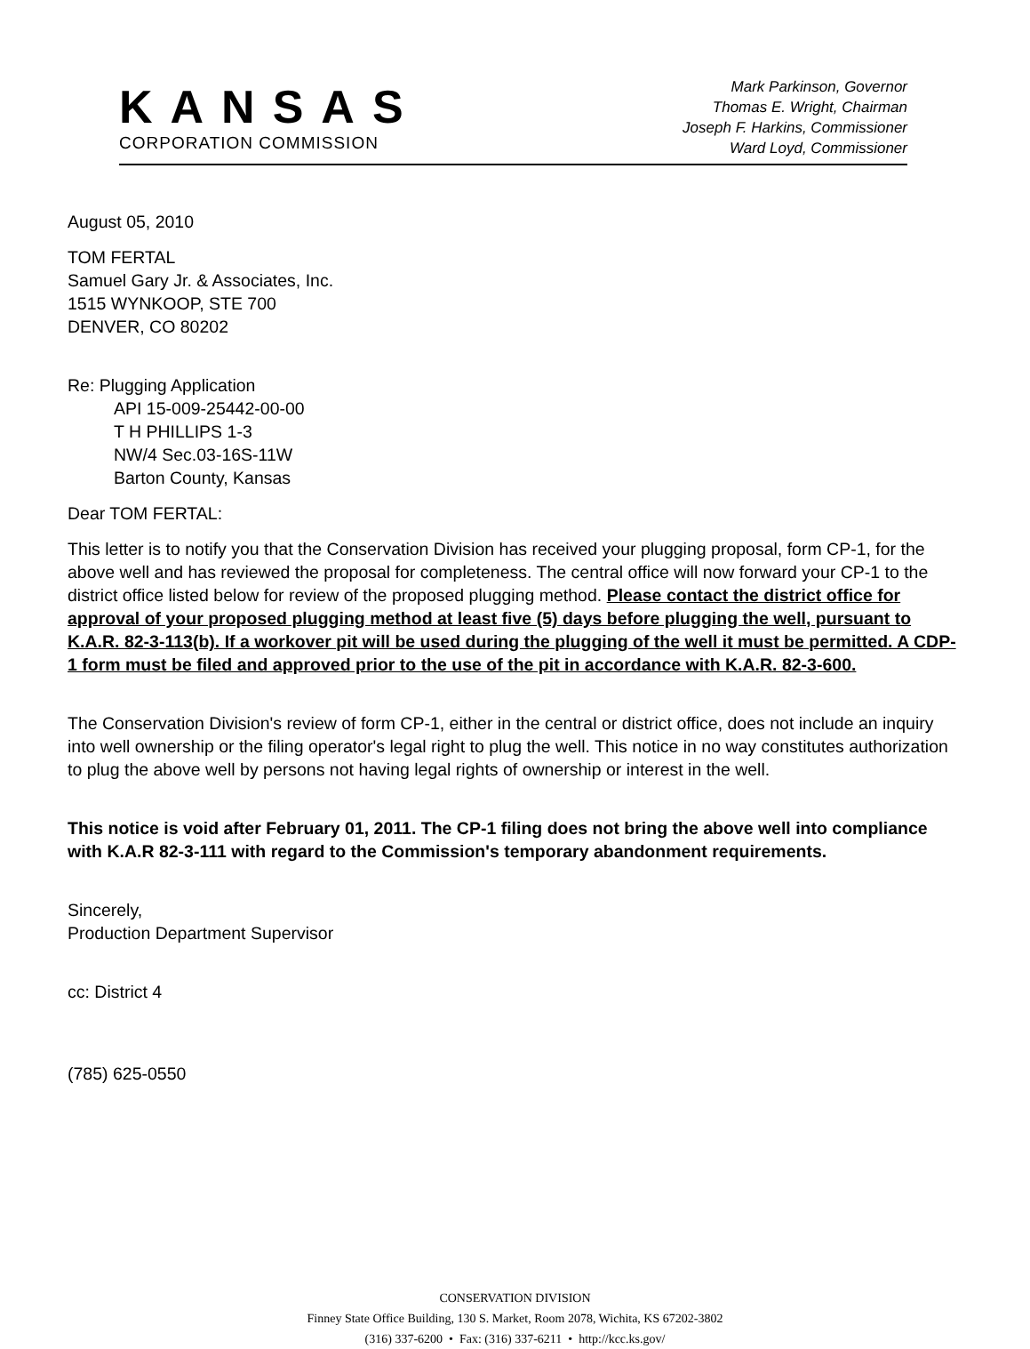KANSAS
CORPORATION COMMISSION
Mark Parkinson, Governor
Thomas E. Wright, Chairman
Joseph F. Harkins, Commissioner
Ward Loyd, Commissioner
August 05, 2010
TOM FERTAL
Samuel Gary Jr. & Associates, Inc.
1515 WYNKOOP, STE 700
DENVER, CO 80202
Re: Plugging Application
API 15-009-25442-00-00
T H PHILLIPS 1-3
NW/4 Sec.03-16S-11W
Barton County, Kansas
Dear TOM FERTAL:
This letter is to notify you that the Conservation Division has received your plugging proposal, form CP-1, for the above well and has reviewed the proposal for completeness. The central office will now forward your CP-1 to the district office listed below for review of the proposed plugging method. Please contact the district office for approval of your proposed plugging method at least five (5) days before plugging the well, pursuant to K.A.R. 82-3-113(b). If a workover pit will be used during the plugging of the well it must be permitted. A CDP-1 form must be filed and approved prior to the use of the pit in accordance with K.A.R. 82-3-600.
The Conservation Division's review of form CP-1, either in the central or district office, does not include an inquiry into well ownership or the filing operator's legal right to plug the well. This notice in no way constitutes authorization to plug the above well by persons not having legal rights of ownership or interest in the well.
This notice is void after February 01, 2011. The CP-1 filing does not bring the above well into compliance with K.A.R 82-3-111 with regard to the Commission's temporary abandonment requirements.
Sincerely,
Production Department Supervisor
cc: District 4
(785) 625-0550
CONSERVATION DIVISION
Finney State Office Building, 130 S. Market, Room 2078, Wichita, KS 67202-3802
(316) 337-6200 • Fax: (316) 337-6211 • http://kcc.ks.gov/